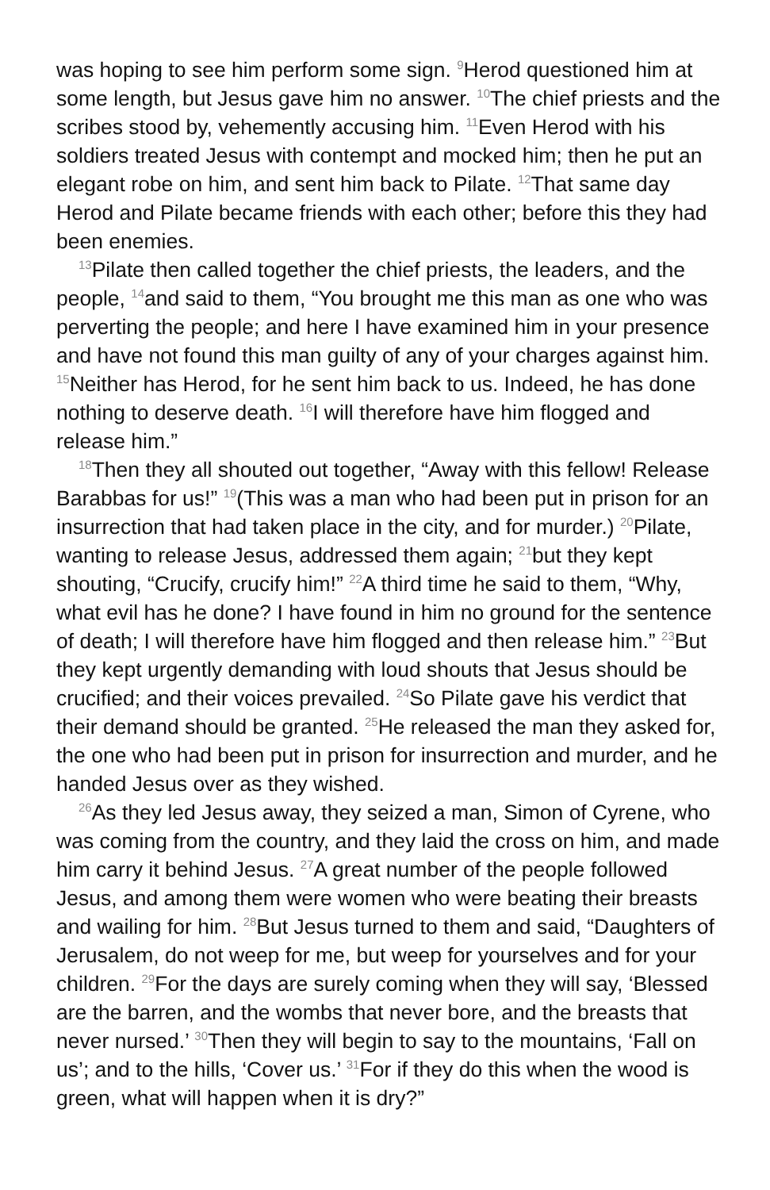was hoping to see him perform some sign. <sup>9</sup>Herod questioned him at some length, but Jesus gave him no answer. <sup>10</sup>The chief priests and the scribes stood by, vehemently accusing him. <sup>11</sup>Even Herod with his soldiers treated Jesus with contempt and mocked him; then he put an elegant robe on him, and sent him back to Pilate. <sup>12</sup>That same day Herod and Pilate became friends with each other; before this they had been enemies.
<sup>13</sup> Pilate then called together the chief priests, the leaders, and the people, <sup>14</sup>and said to them, “You brought me this man as one who was perverting the people; and here I have examined him in your presence and have not found this man guilty of any of your charges against him. <sup>15</sup>Neither has Herod, for he sent him back to us. Indeed, he has done nothing to deserve death. <sup>16</sup>I will therefore have him flogged and release him.”
<sup>18</sup> Then they all shouted out together, “Away with this fellow! Release Barabbas for us!” <sup>19</sup>(This was a man who had been put in prison for an insurrection that had taken place in the city, and for murder.) <sup>20</sup>Pilate, wanting to release Jesus, addressed them again; <sup>21</sup>but they kept shouting, “Crucify, crucify him!” <sup>22</sup>A third time he said to them, “Why, what evil has he done? I have found in him no ground for the sentence of death; I will therefore have him flogged and then release him.” <sup>23</sup>But they kept urgently demanding with loud shouts that Jesus should be crucified; and their voices prevailed. <sup>24</sup>So Pilate gave his verdict that their demand should be granted. <sup>25</sup>He released the man they asked for, the one who had been put in prison for insurrection and murder, and he handed Jesus over as they wished.
<sup>26</sup> As they led Jesus away, they seized a man, Simon of Cyrene, who was coming from the country, and they laid the cross on him, and made him carry it behind Jesus. <sup>27</sup>A great number of the people followed Jesus, and among them were women who were beating their breasts and wailing for him. <sup>28</sup>But Jesus turned to them and said, “Daughters of Jerusalem, do not weep for me, but weep for yourselves and for your children. <sup>29</sup>For the days are surely coming when they will say, ‘Blessed are the barren, and the wombs that never bore, and the breasts that never nursed.’ <sup>30</sup>Then they will begin to say to the mountains, ‘Fall on us’; and to the hills, ‘Cover us.’ <sup>31</sup>For if they do this when the wood is green, what will happen when it is dry?”